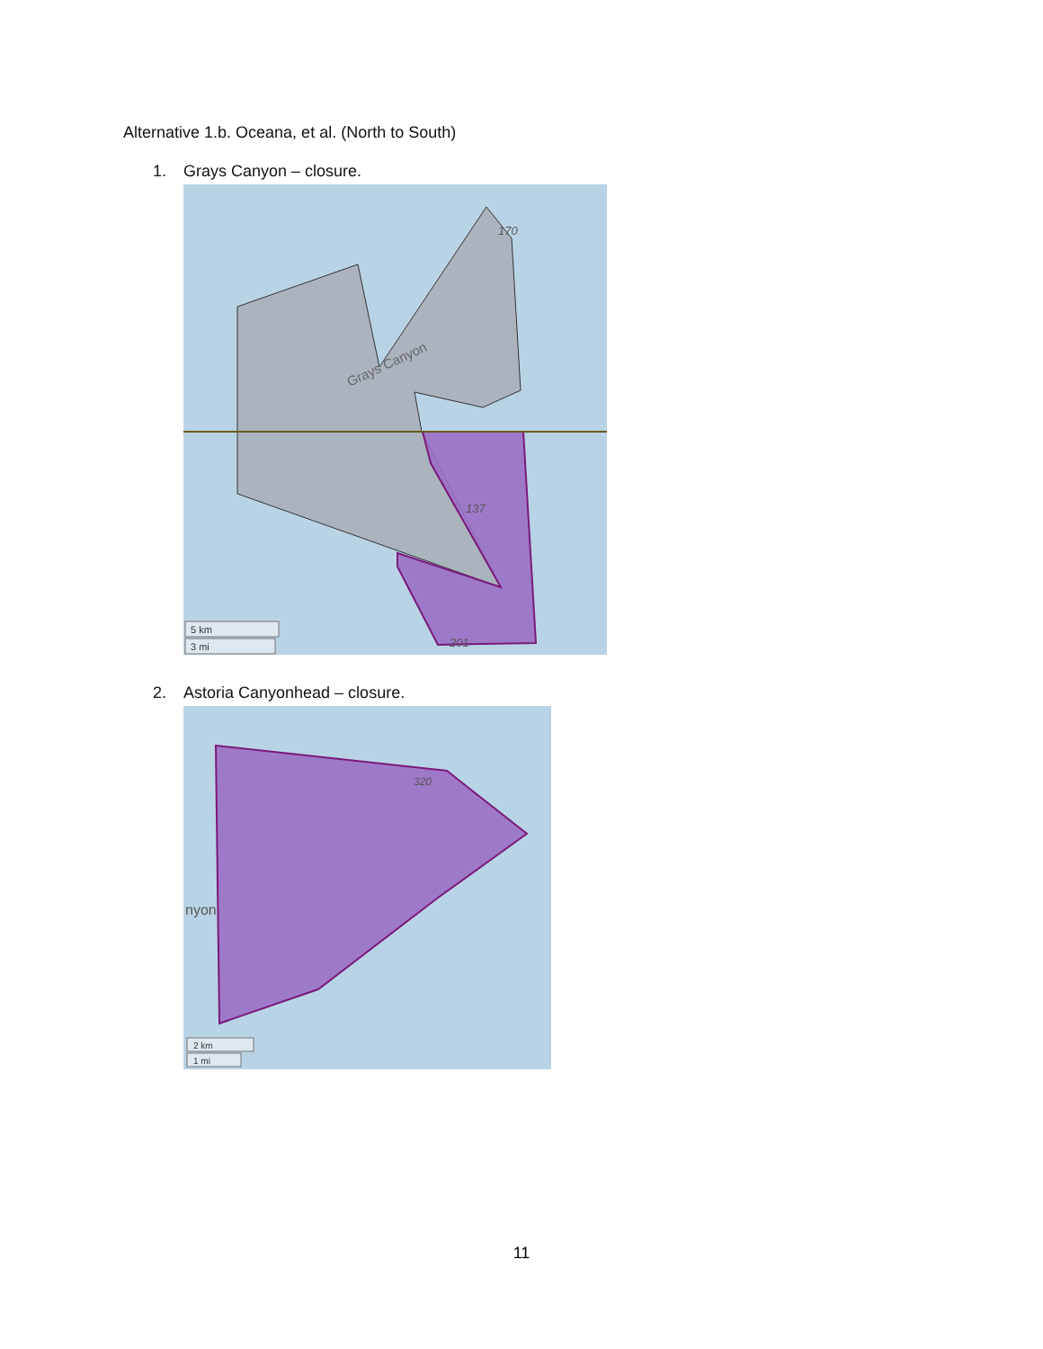Alternative 1.b. Oceana, et al. (North to South)
1. Grays Canyon – closure.
Grays Canyon
170
137
201
5 km
3 mi
2. Astoria Canyonhead – closure.
nyon
320
2 km
1 mi
11